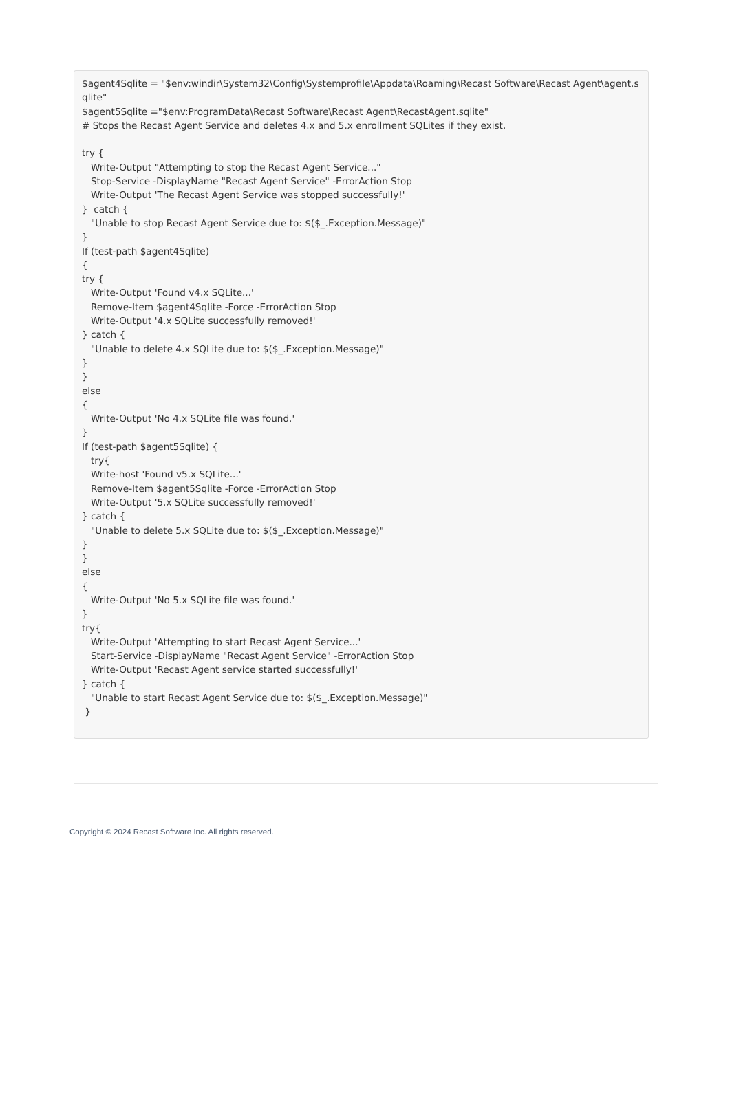$agent4Sqlite = "$env:windir\System32\Config\Systemprofile\Appdata\Roaming\Recast Software\Recast Agent\agent.sqlite" $agent5Sqlite ="$env:ProgramData\Recast Software\Recast Agent\RecastAgent.sqlite" # Stops the Recast Agent Service and deletes 4.x and 5.x enrollment SQLites if they exist. try { Write-Output "Attempting to stop the Recast Agent Service..." Stop-Service -DisplayName "Recast Agent Service" -ErrorAction Stop Write-Output 'The Recast Agent Service was stopped successfully!' } catch { "Unable to stop Recast Agent Service due to: $($_.Exception.Message)" } If (test-path $agent4Sqlite) { try { Write-Output 'Found v4.x SQLite...' Remove-Item $agent4Sqlite -Force -ErrorAction Stop Write-Output '4.x SQLite successfully removed!' } catch { "Unable to delete 4.x SQLite due to: $($_.Exception.Message)" } } else { Write-Output 'No 4.x SQLite file was found.' } If (test-path $agent5Sqlite) { try{ Write-host 'Found v5.x SQLite...' Remove-Item $agent5Sqlite -Force -ErrorAction Stop Write-Output '5.x SQLite successfully removed!' } catch { "Unable to delete 5.x SQLite due to: $($_.Exception.Message)" } } else { Write-Output 'No 5.x SQLite file was found.' } try{ Write-Output 'Attempting to start Recast Agent Service...' Start-Service -DisplayName "Recast Agent Service" -ErrorAction Stop Write-Output 'Recast Agent service started successfully!' } catch { "Unable to start Recast Agent Service due to: $($_.Exception.Message)" }
Copyright © 2024 Recast Software Inc. All rights reserved.